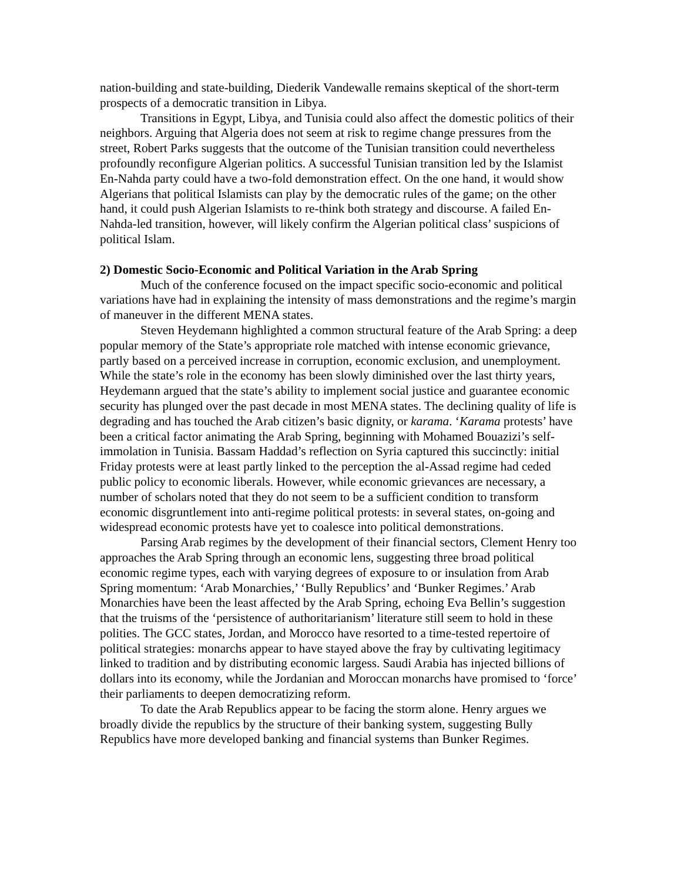nation-building and state-building, Diederik Vandewalle remains skeptical of the short-term prospects of a democratic transition in Libya.
Transitions in Egypt, Libya, and Tunisia could also affect the domestic politics of their neighbors. Arguing that Algeria does not seem at risk to regime change pressures from the street, Robert Parks suggests that the outcome of the Tunisian transition could nevertheless profoundly reconfigure Algerian politics. A successful Tunisian transition led by the Islamist En-Nahda party could have a two-fold demonstration effect. On the one hand, it would show Algerians that political Islamists can play by the democratic rules of the game; on the other hand, it could push Algerian Islamists to re-think both strategy and discourse. A failed En-Nahda-led transition, however, will likely confirm the Algerian political class’ suspicions of political Islam.
2) Domestic Socio-Economic and Political Variation in the Arab Spring
Much of the conference focused on the impact specific socio-economic and political variations have had in explaining the intensity of mass demonstrations and the regime’s margin of maneuver in the different MENA states.
Steven Heydemann highlighted a common structural feature of the Arab Spring: a deep popular memory of the State’s appropriate role matched with intense economic grievance, partly based on a perceived increase in corruption, economic exclusion, and unemployment. While the state’s role in the economy has been slowly diminished over the last thirty years, Heydemann argued that the state’s ability to implement social justice and guarantee economic security has plunged over the past decade in most MENA states. The declining quality of life is degrading and has touched the Arab citizen’s basic dignity, or karama. ‘Karama protests’ have been a critical factor animating the Arab Spring, beginning with Mohamed Bouazizi’s self-immolation in Tunisia. Bassam Haddad’s reflection on Syria captured this succinctly: initial Friday protests were at least partly linked to the perception the al-Assad regime had ceded public policy to economic liberals. However, while economic grievances are necessary, a number of scholars noted that they do not seem to be a sufficient condition to transform economic disgruntlement into anti-regime political protests: in several states, on-going and widespread economic protests have yet to coalesce into political demonstrations.
Parsing Arab regimes by the development of their financial sectors, Clement Henry too approaches the Arab Spring through an economic lens, suggesting three broad political economic regime types, each with varying degrees of exposure to or insulation from Arab Spring momentum: ‘Arab Monarchies,’ ‘Bully Republics’ and ‘Bunker Regimes.’ Arab Monarchies have been the least affected by the Arab Spring, echoing Eva Bellin’s suggestion that the truisms of the ‘persistence of authoritarianism’ literature still seem to hold in these polities. The GCC states, Jordan, and Morocco have resorted to a time-tested repertoire of political strategies: monarchs appear to have stayed above the fray by cultivating legitimacy linked to tradition and by distributing economic largess. Saudi Arabia has injected billions of dollars into its economy, while the Jordanian and Moroccan monarchs have promised to ‘force’ their parliaments to deepen democratizing reform.
To date the Arab Republics appear to be facing the storm alone. Henry argues we broadly divide the republics by the structure of their banking system, suggesting Bully Republics have more developed banking and financial systems than Bunker Regimes.